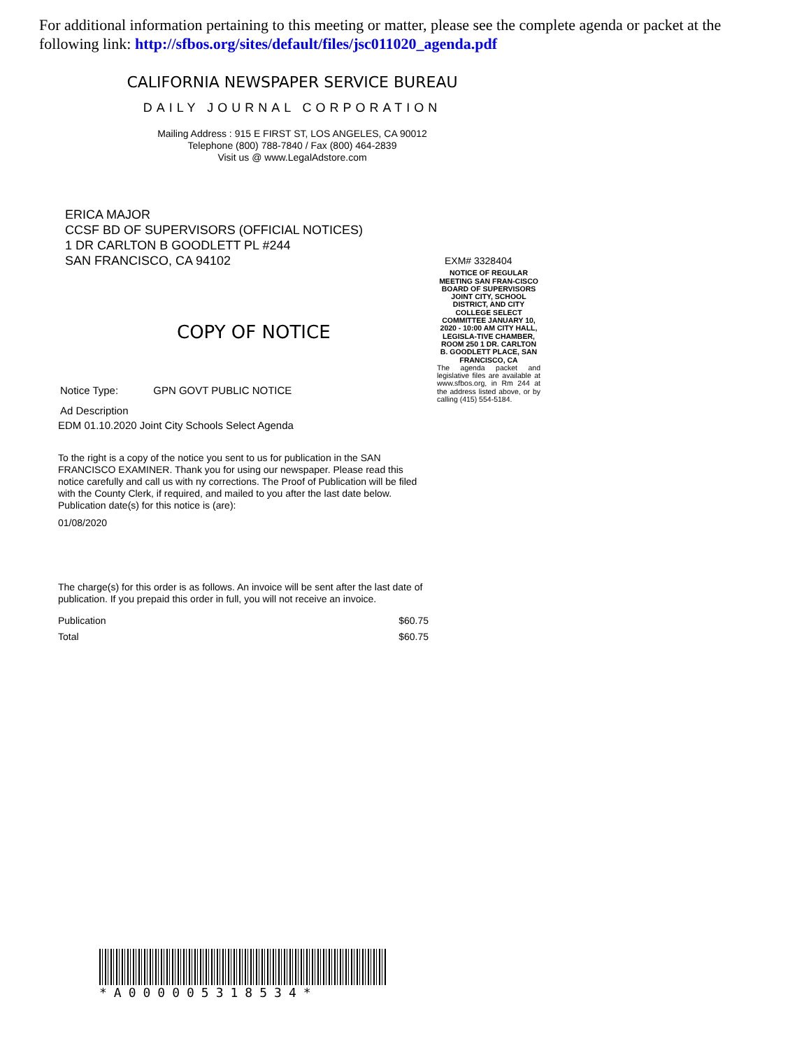For additional information pertaining to this meeting or matter, please see the complete agenda or packet at the following link: http://sfbos.org/sites/default/files/jsc011020_agenda.pdf
CALIFORNIA NEWSPAPER SERVICE BUREAU
DAILY JOURNAL CORPORATION
Mailing Address : 915 E FIRST ST, LOS ANGELES, CA 90012
Telephone (800) 788-7840 / Fax (800) 464-2839
Visit us @ www.LegalAdstore.com
ERICA MAJOR
CCSF BD OF SUPERVISORS (OFFICIAL NOTICES)
1 DR CARLTON B GOODLETT PL #244
SAN FRANCISCO, CA 94102
COPY OF NOTICE
Notice Type: GPN GOVT PUBLIC NOTICE
Ad Description
EDM 01.10.2020 Joint City Schools Select Agenda
To the right is a copy of the notice you sent to us for publication in the SAN FRANCISCO EXAMINER. Thank you for using our newspaper. Please read this notice carefully and call us with ny corrections. The Proof of Publication will be filed with the County Clerk, if required, and mailed to you after the last date below. Publication date(s) for this notice is (are):
01/08/2020
The charge(s) for this order is as follows. An invoice will be sent after the last date of publication. If you prepaid this order in full, you will not receive an invoice.
Publication $60.75
Total $60.75
EXM# 3328404
NOTICE OF REGULAR MEETING SAN FRAN-CISCO BOARD OF SUPERVISORS JOINT CITY, SCHOOL DISTRICT, AND CITY COLLEGE SELECT COMMITTEE JANUARY 10, 2020 - 10:00 AM CITY HALL, LEGISLA-TIVE CHAMBER, ROOM 250 1 DR. CARLTON B. GOODLETT PLACE, SAN FRANCISCO, CA
The agenda packet and legislative files are available at www.sfbos.org, in Rm 244 at the address listed above, or by calling (415) 554-5184.
*A000005318534*